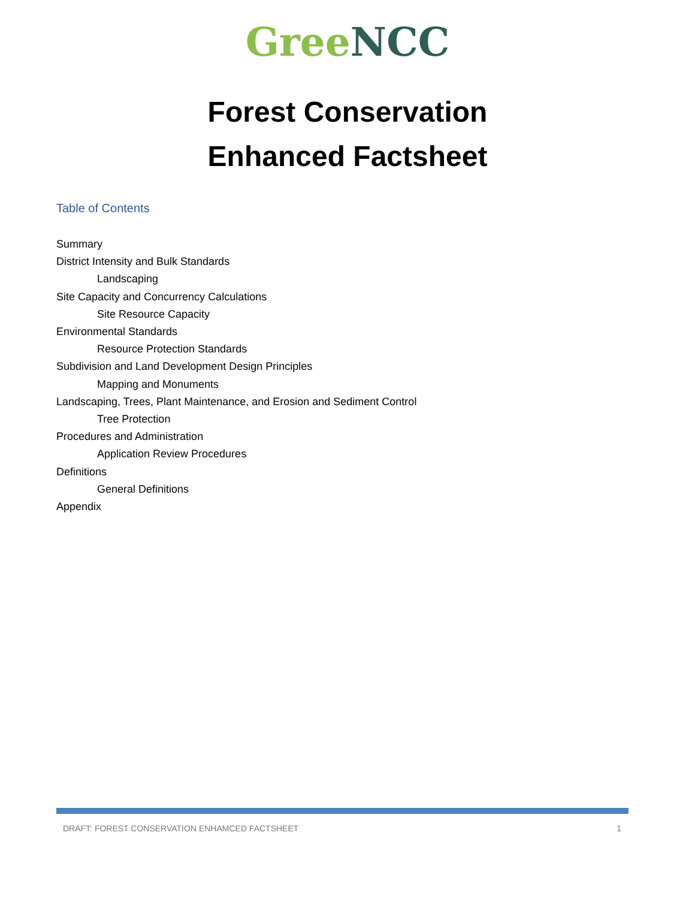Gree NCC
Forest Conservation
Enhanced Factsheet
Table of Contents
Summary
District Intensity and Bulk Standards
Landscaping
Site Capacity and Concurrency Calculations
Site Resource Capacity
Environmental Standards
Resource Protection Standards
Subdivision and Land Development Design Principles
Mapping and Monuments
Landscaping, Trees, Plant Maintenance, and Erosion and Sediment Control
Tree Protection
Procedures and Administration
Application Review Procedures
Definitions
General Definitions
Appendix
DRAFT: FOREST CONSERVATION ENHAMCED FACTSHEET 1